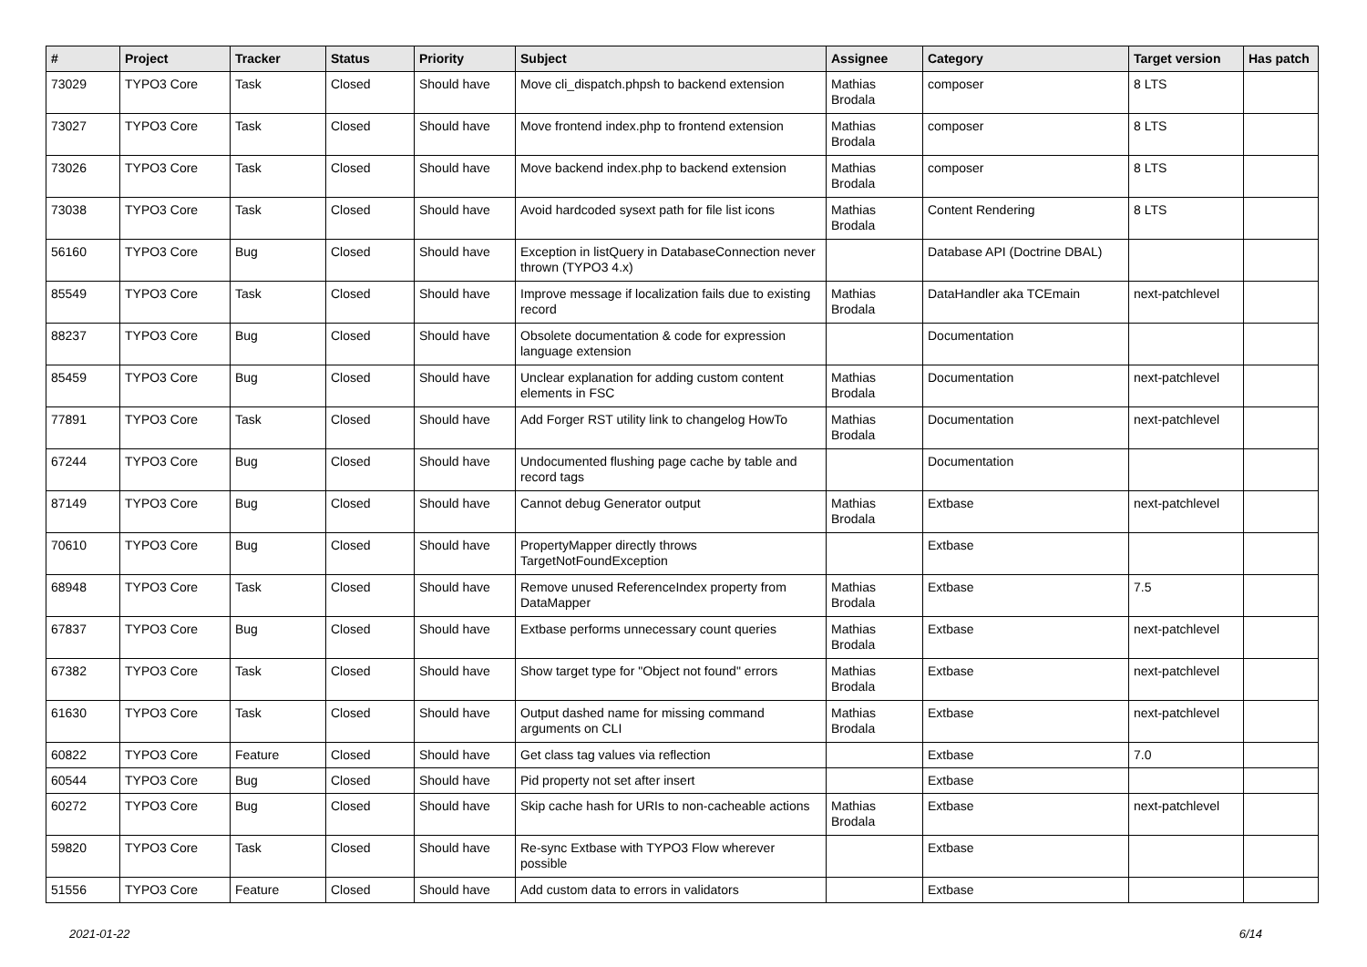| # | Project | Tracker | Status | Priority | Subject | Assignee | Category | Target version | Has patch |
| --- | --- | --- | --- | --- | --- | --- | --- | --- | --- |
| 73029 | TYPO3 Core | Task | Closed | Should have | Move cli_dispatch.phpsh to backend extension | Mathias Brodala | composer | 8 LTS | |
| 73027 | TYPO3 Core | Task | Closed | Should have | Move frontend index.php to frontend extension | Mathias Brodala | composer | 8 LTS | |
| 73026 | TYPO3 Core | Task | Closed | Should have | Move backend index.php to backend extension | Mathias Brodala | composer | 8 LTS | |
| 73038 | TYPO3 Core | Task | Closed | Should have | Avoid hardcoded sysext path for file list icons | Mathias Brodala | Content Rendering | 8 LTS | |
| 56160 | TYPO3 Core | Bug | Closed | Should have | Exception in listQuery in DatabaseConnection never thrown (TYPO3 4.x) | | Database API (Doctrine DBAL) | | |
| 85549 | TYPO3 Core | Task | Closed | Should have | Improve message if localization fails due to existing record | Mathias Brodala | DataHandler aka TCEmain | next-patchlevel | |
| 88237 | TYPO3 Core | Bug | Closed | Should have | Obsolete documentation & code for expression language extension | | Documentation | | |
| 85459 | TYPO3 Core | Bug | Closed | Should have | Unclear explanation for adding custom content elements in FSC | Mathias Brodala | Documentation | next-patchlevel | |
| 77891 | TYPO3 Core | Task | Closed | Should have | Add Forger RST utility link to changelog HowTo | Mathias Brodala | Documentation | next-patchlevel | |
| 67244 | TYPO3 Core | Bug | Closed | Should have | Undocumented flushing page cache by table and record tags | | Documentation | | |
| 87149 | TYPO3 Core | Bug | Closed | Should have | Cannot debug Generator output | Mathias Brodala | Extbase | next-patchlevel | |
| 70610 | TYPO3 Core | Bug | Closed | Should have | PropertyMapper directly throws TargetNotFoundException | | Extbase | | |
| 68948 | TYPO3 Core | Task | Closed | Should have | Remove unused ReferenceIndex property from DataMapper | Mathias Brodala | Extbase | 7.5 | |
| 67837 | TYPO3 Core | Bug | Closed | Should have | Extbase performs unnecessary count queries | Mathias Brodala | Extbase | next-patchlevel | |
| 67382 | TYPO3 Core | Task | Closed | Should have | Show target type for "Object not found" errors | Mathias Brodala | Extbase | next-patchlevel | |
| 61630 | TYPO3 Core | Task | Closed | Should have | Output dashed name for missing command arguments on CLI | Mathias Brodala | Extbase | next-patchlevel | |
| 60822 | TYPO3 Core | Feature | Closed | Should have | Get class tag values via reflection | | Extbase | 7.0 | |
| 60544 | TYPO3 Core | Bug | Closed | Should have | Pid property not set after insert | | Extbase | | |
| 60272 | TYPO3 Core | Bug | Closed | Should have | Skip cache hash for URIs to non-cacheable actions | Mathias Brodala | Extbase | next-patchlevel | |
| 59820 | TYPO3 Core | Task | Closed | Should have | Re-sync Extbase with TYPO3 Flow wherever possible | | Extbase | | |
| 51556 | TYPO3 Core | Feature | Closed | Should have | Add custom data to errors in validators | | Extbase | | |
2021-01-22 6/14